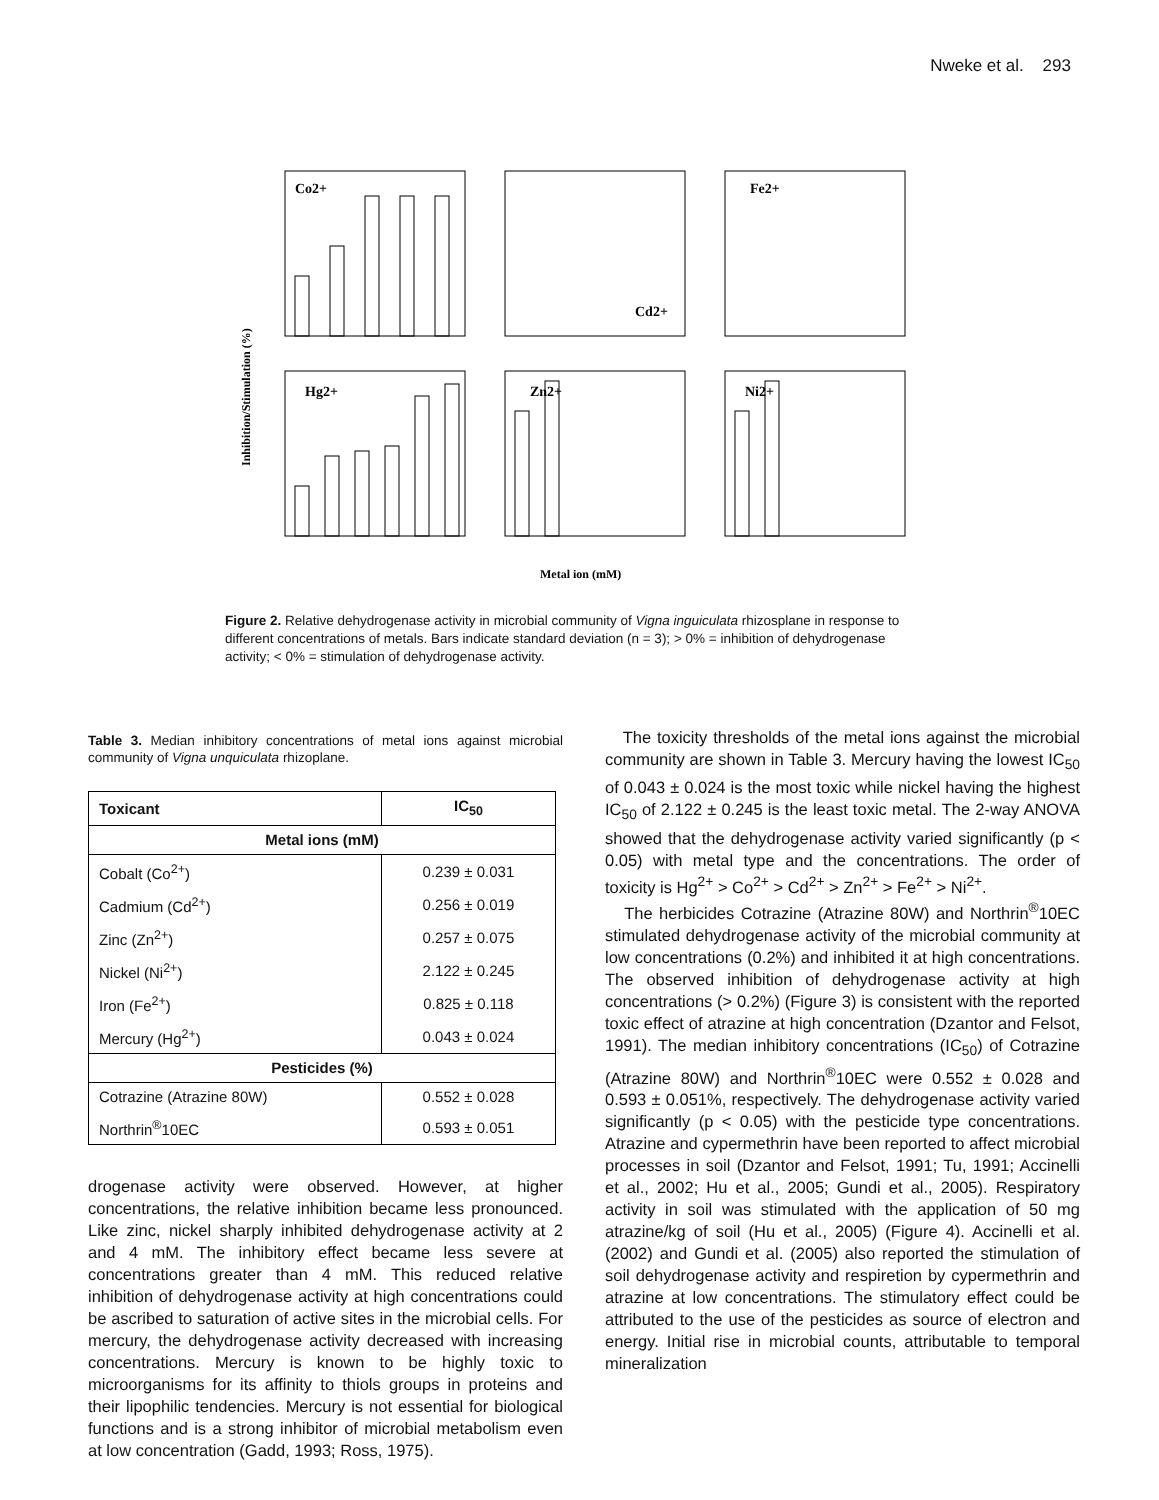Nweke et al. 293
Co2+
Cd2+
Fe2+
Hg2+
Zn2+
Ni2+
Inhibition/Stimulation (%)
Metal ion (mM)
Figure 2. Relative dehydrogenase activity in microbial community of Vigna inguiculata rhizosplane in response to different concentrations of metals. Bars indicate standard deviation (n = 3); > 0% = inhibition of dehydrogenase activity; < 0% = stimulation of dehydrogenase activity.
Table 3. Median inhibitory concentrations of metal ions against microbial community of Vigna unquiculata rhizoplane.
| Toxicant | IC<sub>50</sub> |
| --- | --- |
| Metal ions (mM) | |
| Cobalt (Co<sup>2+</sup>) | 0.239 ± 0.031 |
| Cadmium (Cd<sup>2+</sup>) | 0.256 ± 0.019 |
| Zinc (Zn<sup>2+</sup>) | 0.257 ± 0.075 |
| Nickel (Ni<sup>2+</sup>) | 2.122 ± 0.245 |
| Iron (Fe<sup>2+</sup>) | 0.825 ± 0.118 |
| Mercury (Hg<sup>2+</sup>) | 0.043 ± 0.024 |
| Pesticides (%) | |
| Cotrazine (Atrazine 80W) | 0.552 ± 0.028 |
| Northrin<sup>®</sup>10EC | 0.593 ± 0.051 |
drogenase activity were observed. However, at higher concentrations, the relative inhibition became less pronounced. Like zinc, nickel sharply inhibited dehydrogenase activity at 2 and 4 mM. The inhibitory effect became less severe at concentrations greater than 4 mM. This reduced relative inhibition of dehydrogenase activity at high concentrations could be ascribed to saturation of active sites in the microbial cells. For mercury, the dehydrogenase activity decreased with increasing concentrations. Mercury is known to be highly toxic to microorganisms for its affinity to thiols groups in proteins and their lipophilic tendencies. Mercury is not essential for biological functions and is a strong inhibitor of microbial metabolism even at low concentration (Gadd, 1993; Ross, 1975).
The toxicity thresholds of the metal ions against the microbial community are shown in Table 3. Mercury having the lowest IC<sub>50</sub> of 0.043 ± 0.024 is the most toxic while nickel having the highest IC<sub>50</sub> of 2.122 ± 0.245 is the least toxic metal. The 2-way ANOVA showed that the dehydrogenase activity varied significantly (p < 0.05) with metal type and the concentrations. The order of toxicity is Hg<sup>2+</sup> > Co<sup>2+</sup> > Cd<sup>2+</sup> > Zn<sup>2+</sup> > Fe<sup>2+</sup> > Ni<sup>2+</sup>.
The herbicides Cotrazine (Atrazine 80W) and Northrin<sup>®</sup>10EC stimulated dehydrogenase activity of the microbial community at low concentrations (0.2%) and inhibited it at high concentrations. The observed inhibition of dehydrogenase activity at high concentrations (> 0.2%) (Figure 3) is consistent with the reported toxic effect of atrazine at high concentration (Dzantor and Felsot, 1991). The median inhibitory concentrations (IC<sub>50</sub>) of Cotrazine (Atrazine 80W) and Northrin<sup>®</sup>10EC were 0.552 ± 0.028 and 0.593 ± 0.051%, respectively. The dehydrogenase activity varied significantly (p < 0.05) with the pesticide type concentrations. Atrazine and cypermethrin have been reported to affect microbial processes in soil (Dzantor and Felsot, 1991; Tu, 1991; Accinelli et al., 2002; Hu et al., 2005; Gundi et al., 2005). Respiratory activity in soil was stimulated with the application of 50 mg atrazine/kg of soil (Hu et al., 2005) (Figure 4). Accinelli et al. (2002) and Gundi et al. (2005) also reported the stimulation of soil dehydrogenase activity and respiretion by cypermethrin and atrazine at low concentrations. The stimulatory effect could be attributed to the use of the pesticides as source of electron and energy. Initial rise in microbial counts, attributable to temporal mineralization